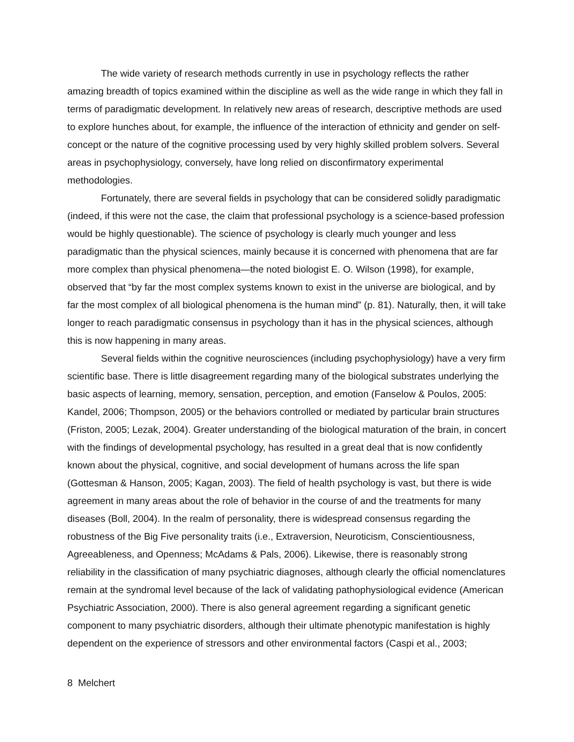The wide variety of research methods currently in use in psychology reflects the rather amazing breadth of topics examined within the discipline as well as the wide range in which they fall in terms of paradigmatic development. In relatively new areas of research, descriptive methods are used to explore hunches about, for example, the influence of the interaction of ethnicity and gender on self-concept or the nature of the cognitive processing used by very highly skilled problem solvers. Several areas in psychophysiology, conversely, have long relied on disconfirmatory experimental methodologies.
Fortunately, there are several fields in psychology that can be considered solidly paradigmatic (indeed, if this were not the case, the claim that professional psychology is a science-based profession would be highly questionable). The science of psychology is clearly much younger and less paradigmatic than the physical sciences, mainly because it is concerned with phenomena that are far more complex than physical phenomena—the noted biologist E. O. Wilson (1998), for example, observed that “by far the most complex systems known to exist in the universe are biological, and by far the most complex of all biological phenomena is the human mind” (p. 81). Naturally, then, it will take longer to reach paradigmatic consensus in psychology than it has in the physical sciences, although this is now happening in many areas.
Several fields within the cognitive neurosciences (including psychophysiology) have a very firm scientific base. There is little disagreement regarding many of the biological substrates underlying the basic aspects of learning, memory, sensation, perception, and emotion (Fanselow & Poulos, 2005: Kandel, 2006; Thompson, 2005) or the behaviors controlled or mediated by particular brain structures (Friston, 2005; Lezak, 2004). Greater understanding of the biological maturation of the brain, in concert with the findings of developmental psychology, has resulted in a great deal that is now confidently known about the physical, cognitive, and social development of humans across the life span (Gottesman & Hanson, 2005; Kagan, 2003). The field of health psychology is vast, but there is wide agreement in many areas about the role of behavior in the course of and the treatments for many diseases (Boll, 2004). In the realm of personality, there is widespread consensus regarding the robustness of the Big Five personality traits (i.e., Extraversion, Neuroticism, Conscientiousness, Agreeableness, and Openness; McAdams & Pals, 2006). Likewise, there is reasonably strong reliability in the classification of many psychiatric diagnoses, although clearly the official nomenclatures remain at the syndromal level because of the lack of validating pathophysiological evidence (American Psychiatric Association, 2000). There is also general agreement regarding a significant genetic component to many psychiatric disorders, although their ultimate phenotypic manifestation is highly dependent on the experience of stressors and other environmental factors (Caspi et al., 2003;
8 Melchert